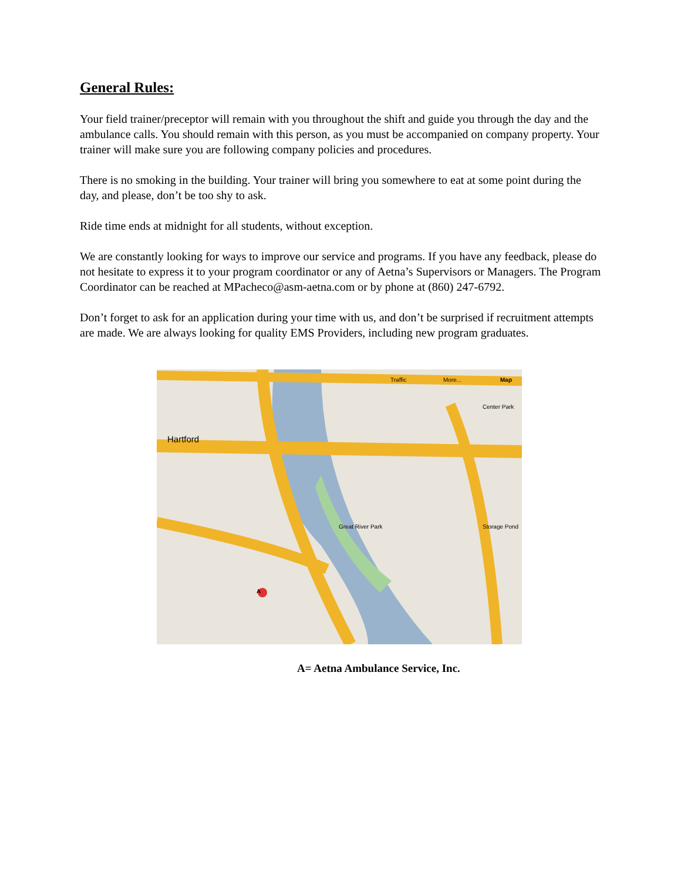General Rules:
Your field trainer/preceptor will remain with you throughout the shift and guide you through the day and the ambulance calls. You should remain with this person, as you must be accompanied on company property. Your trainer will make sure you are following company policies and procedures.
There is no smoking in the building. Your trainer will bring you somewhere to eat at some point during the day, and please, don’t be too shy to ask.
Ride time ends at midnight for all students, without exception.
We are constantly looking for ways to improve our service and programs. If you have any feedback, please do not hesitate to express it to your program coordinator or any of Aetna’s Supervisors or Managers. The Program Coordinator can be reached at MPacheco@asm-aetna.com or by phone at (860) 247-6792.
Don’t forget to ask for an application during your time with us, and don’t be surprised if recruitment attempts are made. We are always looking for quality EMS Providers, including new program graduates.
Traffic More... Map
Hartford
Great River Park Storage Pond
Center Park
A
A= Aetna Ambulance Service, Inc.